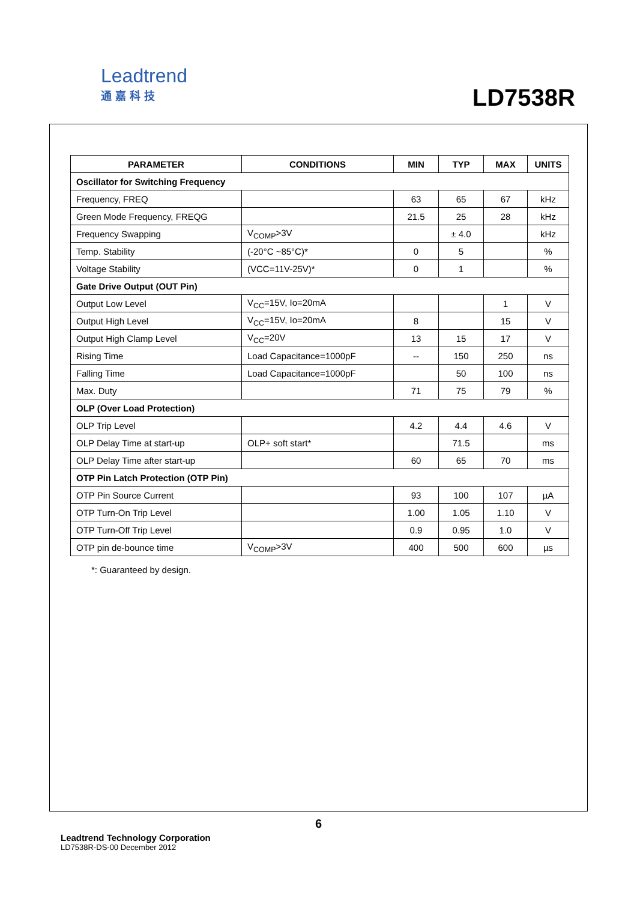Leadtrend
通嘉科技
LD7538R
| PARAMETER | CONDITIONS | MIN | TYP | MAX | UNITS |
| --- | --- | --- | --- | --- | --- |
| Oscillator for Switching Frequency | | | | | |
| Frequency, FREQ | | 63 | 65 | 67 | kHz |
| Green Mode Frequency, FREQG | | 21.5 | 25 | 28 | kHz |
| Frequency Swapping | V<sub>COMP</sub>>3V | | ± 4.0 | | kHz |
| Temp. Stability | (-20°C ~85°C)* | 0 | 5 | | % |
| Voltage Stability | (VCC=11V-25V)* | 0 | 1 | | % |
| Gate Drive Output (OUT Pin) | | | | | |
| Output Low Level | V<sub>CC</sub>=15V, Io=20mA | | | 1 | V |
| Output High Level | V<sub>CC</sub>=15V, Io=20mA | 8 | | 15 | V |
| Output High Clamp Level | V<sub>CC</sub>=20V | 13 | 15 | 17 | V |
| Rising Time | Load Capacitance=1000pF | -- | 150 | 250 | ns |
| Falling Time | Load Capacitance=1000pF | | 50 | 100 | ns |
| Max. Duty | | 71 | 75 | 79 | % |
| OLP (Over Load Protection) | | | | | |
| OLP Trip Level | | 4.2 | 4.4 | 4.6 | V |
| OLP Delay Time at start-up | OLP+ soft start* | | 71.5 | | ms |
| OLP Delay Time after start-up | | 60 | 65 | 70 | ms |
| OTP Pin Latch Protection (OTP Pin) | | | | | |
| OTP Pin Source Current | | 93 | 100 | 107 | µA |
| OTP Turn-On Trip Level | | 1.00 | 1.05 | 1.10 | V |
| OTP Turn-Off Trip Level | | 0.9 | 0.95 | 1.0 | V |
| OTP pin de-bounce time | V<sub>COMP</sub>>3V | 400 | 500 | 600 | µs |
*: Guaranteed by design.
6
Leadtrend Technology Corporation
LD7538R-DS-00 December 2012